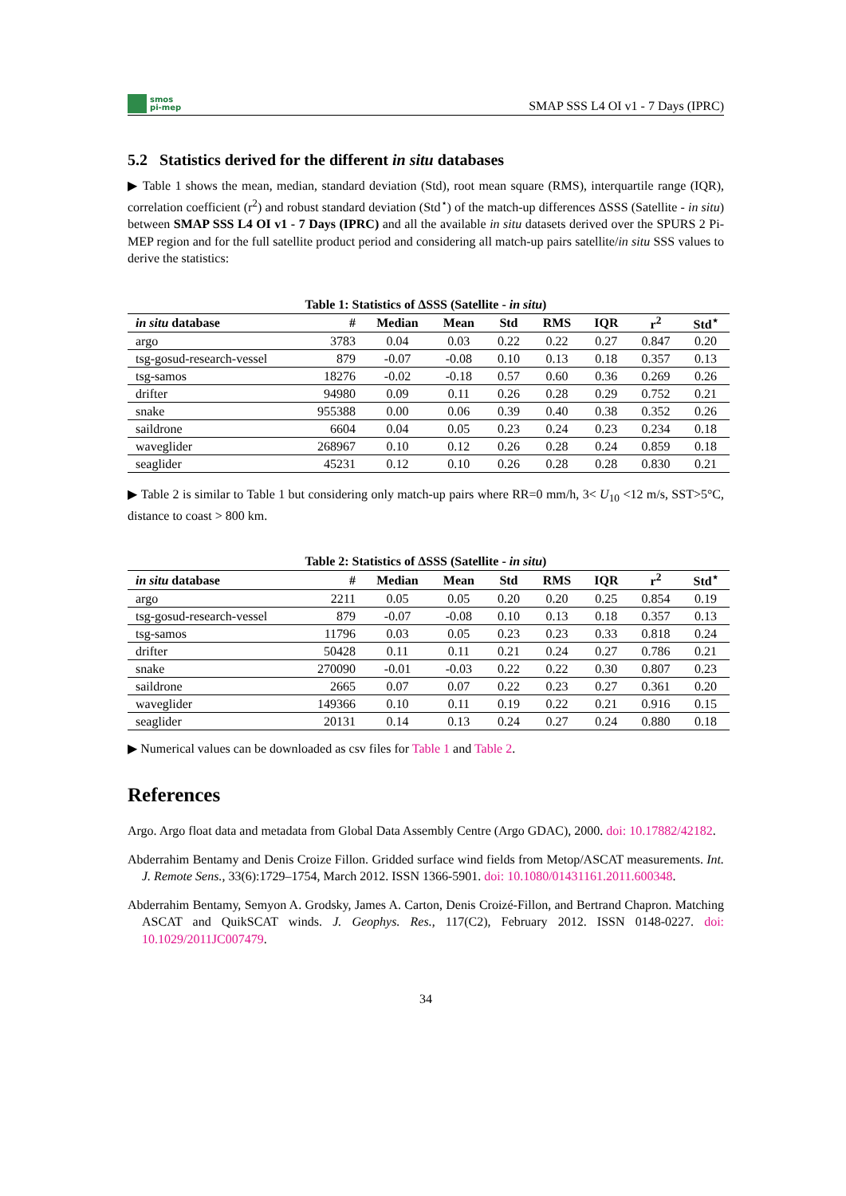smos
pi-mep
SMAP SSS L4 OI v1 - 7 Days (IPRC)
5.2 Statistics derived for the different in situ databases
▶ Table 1 shows the mean, median, standard deviation (Std), root mean square (RMS), interquartile range (IQR), correlation coefficient (r<sup>2</sup>) and robust standard deviation (Std<sup>⋆</sup>) of the match-up differences ΔSSS (Satellite - in situ) between SMAP SSS L4 OI v1 - 7 Days (IPRC) and all the available in situ datasets derived over the SPURS 2 Pi-MEP region and for the full satellite product period and considering all match-up pairs satellite/in situ SSS values to derive the statistics:
Table 1: Statistics of ΔSSS (Satellite - in situ)
| in situ database | # | Median | Mean | Std | RMS | IQR | r<sup>2</sup> | Std<sup>⋆</sup> |
| --- | --- | --- | --- | --- | --- | --- | --- | --- |
| argo | 3783 | 0.04 | 0.03 | 0.22 | 0.22 | 0.27 | 0.847 | 0.20 |
| tsg-gosud-research-vessel | 879 | -0.07 | -0.08 | 0.10 | 0.13 | 0.18 | 0.357 | 0.13 |
| tsg-samos | 18276 | -0.02 | -0.18 | 0.57 | 0.60 | 0.36 | 0.269 | 0.26 |
| drifter | 94980 | 0.09 | 0.11 | 0.26 | 0.28 | 0.29 | 0.752 | 0.21 |
| snake | 955388 | 0.00 | 0.06 | 0.39 | 0.40 | 0.38 | 0.352 | 0.26 |
| saildrone | 6604 | 0.04 | 0.05 | 0.23 | 0.24 | 0.23 | 0.234 | 0.18 |
| waveglider | 268967 | 0.10 | 0.12 | 0.26 | 0.28 | 0.24 | 0.859 | 0.18 |
| seaglider | 45231 | 0.12 | 0.10 | 0.26 | 0.28 | 0.28 | 0.830 | 0.21 |
▶ Table 2 is similar to Table 1 but considering only match-up pairs where RR=0 mm/h, 3< U<sub>10</sub> <12 m/s, SST>5°C, distance to coast > 800 km.
Table 2: Statistics of ΔSSS (Satellite - in situ)
| in situ database | # | Median | Mean | Std | RMS | IQR | r<sup>2</sup> | Std<sup>⋆</sup> |
| --- | --- | --- | --- | --- | --- | --- | --- | --- |
| argo | 2211 | 0.05 | 0.05 | 0.20 | 0.20 | 0.25 | 0.854 | 0.19 |
| tsg-gosud-research-vessel | 879 | -0.07 | -0.08 | 0.10 | 0.13 | 0.18 | 0.357 | 0.13 |
| tsg-samos | 11796 | 0.03 | 0.05 | 0.23 | 0.23 | 0.33 | 0.818 | 0.24 |
| drifter | 50428 | 0.11 | 0.11 | 0.21 | 0.24 | 0.27 | 0.786 | 0.21 |
| snake | 270090 | -0.01 | -0.03 | 0.22 | 0.22 | 0.30 | 0.807 | 0.23 |
| saildrone | 2665 | 0.07 | 0.07 | 0.22 | 0.23 | 0.27 | 0.361 | 0.20 |
| waveglider | 149366 | 0.10 | 0.11 | 0.19 | 0.22 | 0.21 | 0.916 | 0.15 |
| seaglider | 20131 | 0.14 | 0.13 | 0.24 | 0.27 | 0.24 | 0.880 | 0.18 |
▶ Numerical values can be downloaded as csv files for Table 1 and Table 2.
References
Argo. Argo float data and metadata from Global Data Assembly Centre (Argo GDAC), 2000. doi: 10.17882/42182.
Abderrahim Bentamy and Denis Croize Fillon. Gridded surface wind fields from Metop/ASCAT measurements. Int. J. Remote Sens., 33(6):1729–1754, March 2012. ISSN 1366-5901. doi: 10.1080/01431161.2011.600348.
Abderrahim Bentamy, Semyon A. Grodsky, James A. Carton, Denis Croizé-Fillon, and Bertrand Chapron. Matching ASCAT and QuikSCAT winds. J. Geophys. Res., 117(C2), February 2012. ISSN 0148-0227. doi: 10.1029/2011JC007479.
34